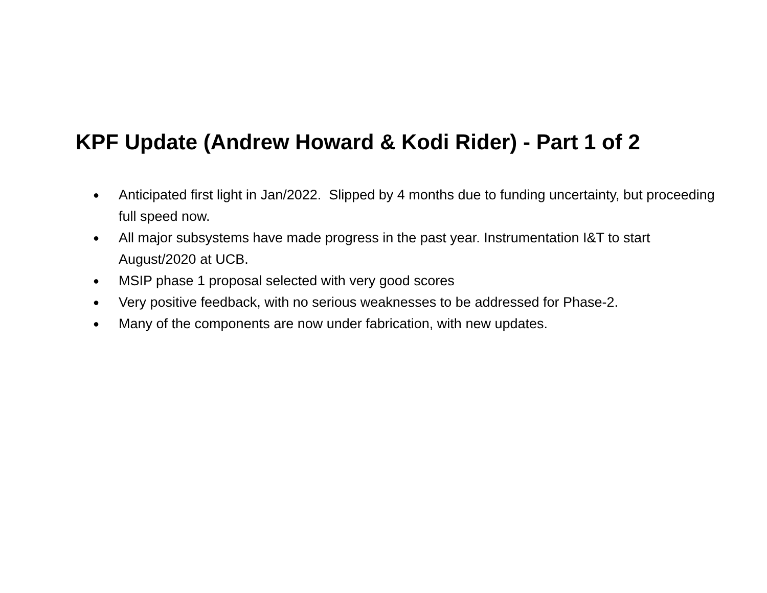KPF Update (Andrew Howard & Kodi Rider) - Part 1 of 2
● Anticipated first light in Jan/2022. Slipped by 4 months due to funding uncertainty, but proceeding full speed now.
● All major subsystems have made progress in the past year. Instrumentation I&T to start August/2020 at UCB.
● MSIP phase 1 proposal selected with very good scores
● Very positive feedback, with no serious weaknesses to be addressed for Phase-2.
● Many of the components are now under fabrication, with new updates.